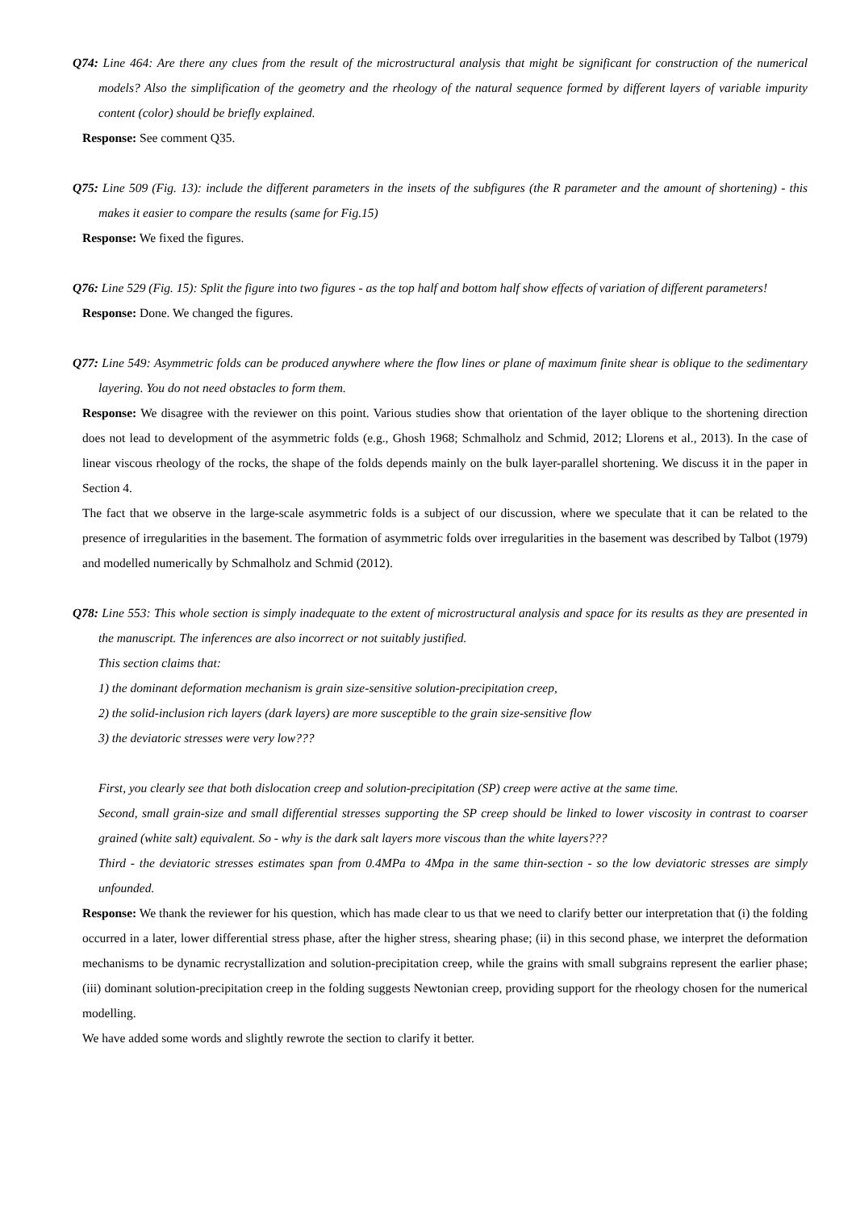Q74: Line 464: Are there any clues from the result of the microstructural analysis that might be significant for construction of the numerical models? Also the simplification of the geometry and the rheology of the natural sequence formed by different layers of variable impurity content (color) should be briefly explained.
Response: See comment Q35.
Q75: Line 509 (Fig. 13): include the different parameters in the insets of the subfigures (the R parameter and the amount of shortening) - this makes it easier to compare the results (same for Fig.15)
Response: We fixed the figures.
Q76: Line 529 (Fig. 15): Split the figure into two figures - as the top half and bottom half show effects of variation of different parameters!
Response: Done. We changed the figures.
Q77: Line 549: Asymmetric folds can be produced anywhere where the flow lines or plane of maximum finite shear is oblique to the sedimentary layering. You do not need obstacles to form them.
Response: We disagree with the reviewer on this point. Various studies show that orientation of the layer oblique to the shortening direction does not lead to development of the asymmetric folds (e.g., Ghosh 1968; Schmalholz and Schmid, 2012; Llorens et al., 2013). In the case of linear viscous rheology of the rocks, the shape of the folds depends mainly on the bulk layer-parallel shortening. We discuss it in the paper in Section 4.
The fact that we observe in the large-scale asymmetric folds is a subject of our discussion, where we speculate that it can be related to the presence of irregularities in the basement. The formation of asymmetric folds over irregularities in the basement was described by Talbot (1979) and modelled numerically by Schmalholz and Schmid (2012).
Q78: Line 553: This whole section is simply inadequate to the extent of microstructural analysis and space for its results as they are presented in the manuscript. The inferences are also incorrect or not suitably justified.
This section claims that:
1) the dominant deformation mechanism is grain size-sensitive solution-precipitation creep,
2) the solid-inclusion rich layers (dark layers) are more susceptible to the grain size-sensitive flow
3) the deviatoric stresses were very low???
First, you clearly see that both dislocation creep and solution-precipitation (SP) creep were active at the same time.
Second, small grain-size and small differential stresses supporting the SP creep should be linked to lower viscosity in contrast to coarser grained (white salt) equivalent. So - why is the dark salt layers more viscous than the white layers???
Third - the deviatoric stresses estimates span from 0.4MPa to 4Mpa in the same thin-section - so the low deviatoric stresses are simply unfounded.
Response: We thank the reviewer for his question, which has made clear to us that we need to clarify better our interpretation that (i) the folding occurred in a later, lower differential stress phase, after the higher stress, shearing phase; (ii) in this second phase, we interpret the deformation mechanisms to be dynamic recrystallization and solution-precipitation creep, while the grains with small subgrains represent the earlier phase; (iii) dominant solution-precipitation creep in the folding suggests Newtonian creep, providing support for the rheology chosen for the numerical modelling.
We have added some words and slightly rewrote the section to clarify it better.